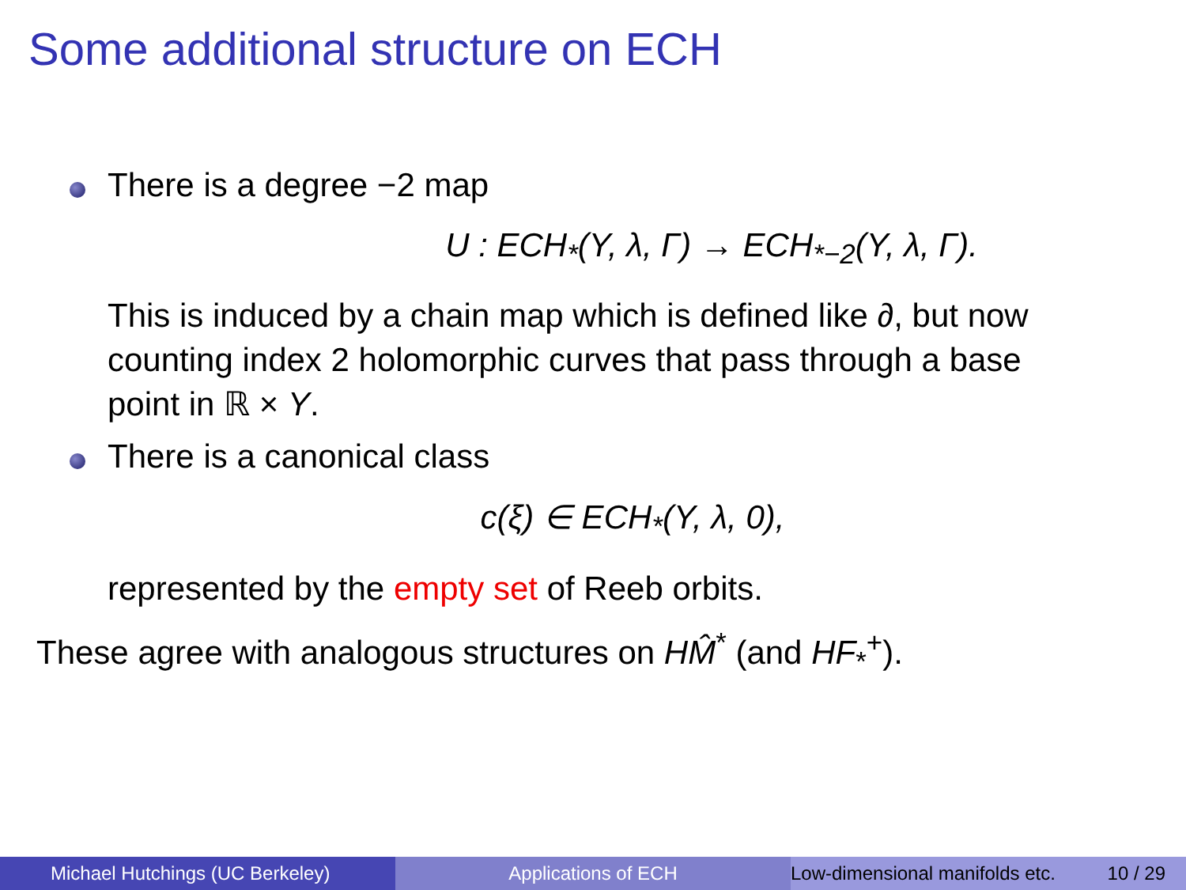Some additional structure on ECH
There is a degree −2 map
U : ECH<sub>*</sub>(Y, λ, Γ) → ECH<sub>*−2</sub>(Y, λ, Γ).
This is induced by a chain map which is defined like ∂, but now counting index 2 holomorphic curves that pass through a base point in ℝ × Y.
There is a canonical class
c(ξ) ∈ ECH<sub>*</sub>(Y, λ, 0),
represented by the empty set of Reeb orbits.
These agree with analogous structures on HM̂<sup>*</sup> (and HF<sub>*</sub><sup>+</sup>).
Michael Hutchings (UC Berkeley) Applications of ECH Low-dimensional manifolds etc. 10 / 29